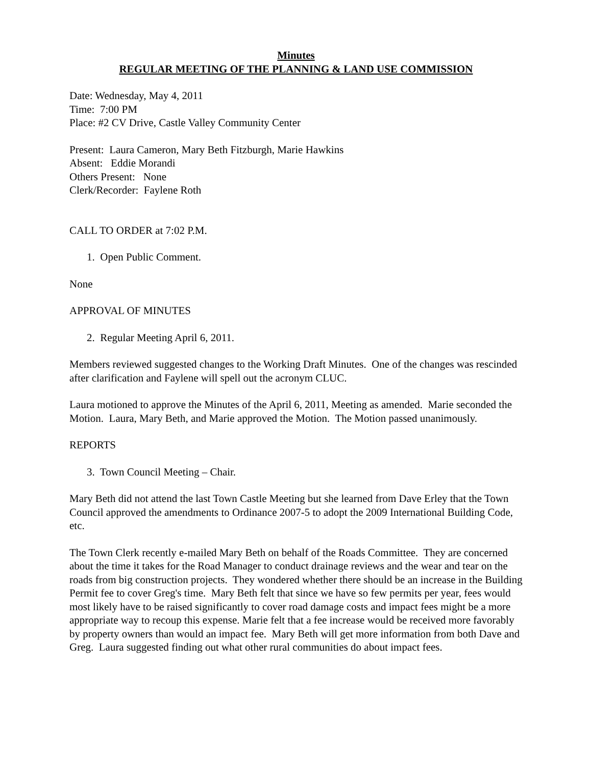Minutes
REGULAR MEETING OF THE PLANNING & LAND USE COMMISSION
Date: Wednesday, May 4, 2011
Time: 7:00 PM
Place: #2 CV Drive, Castle Valley Community Center
Present: Laura Cameron, Mary Beth Fitzburgh, Marie Hawkins
Absent: Eddie Morandi
Others Present: None
Clerk/Recorder: Faylene Roth
CALL TO ORDER at 7:02 P.M.
1. Open Public Comment.
None
APPROVAL OF MINUTES
2. Regular Meeting April 6, 2011.
Members reviewed suggested changes to the Working Draft Minutes. One of the changes was rescinded after clarification and Faylene will spell out the acronym CLUC.
Laura motioned to approve the Minutes of the April 6, 2011, Meeting as amended. Marie seconded the Motion. Laura, Mary Beth, and Marie approved the Motion. The Motion passed unanimously.
REPORTS
3. Town Council Meeting – Chair.
Mary Beth did not attend the last Town Castle Meeting but she learned from Dave Erley that the Town Council approved the amendments to Ordinance 2007-5 to adopt the 2009 International Building Code, etc.
The Town Clerk recently e-mailed Mary Beth on behalf of the Roads Committee. They are concerned about the time it takes for the Road Manager to conduct drainage reviews and the wear and tear on the roads from big construction projects. They wondered whether there should be an increase in the Building Permit fee to cover Greg's time. Mary Beth felt that since we have so few permits per year, fees would most likely have to be raised significantly to cover road damage costs and impact fees might be a more appropriate way to recoup this expense. Marie felt that a fee increase would be received more favorably by property owners than would an impact fee. Mary Beth will get more information from both Dave and Greg. Laura suggested finding out what other rural communities do about impact fees.